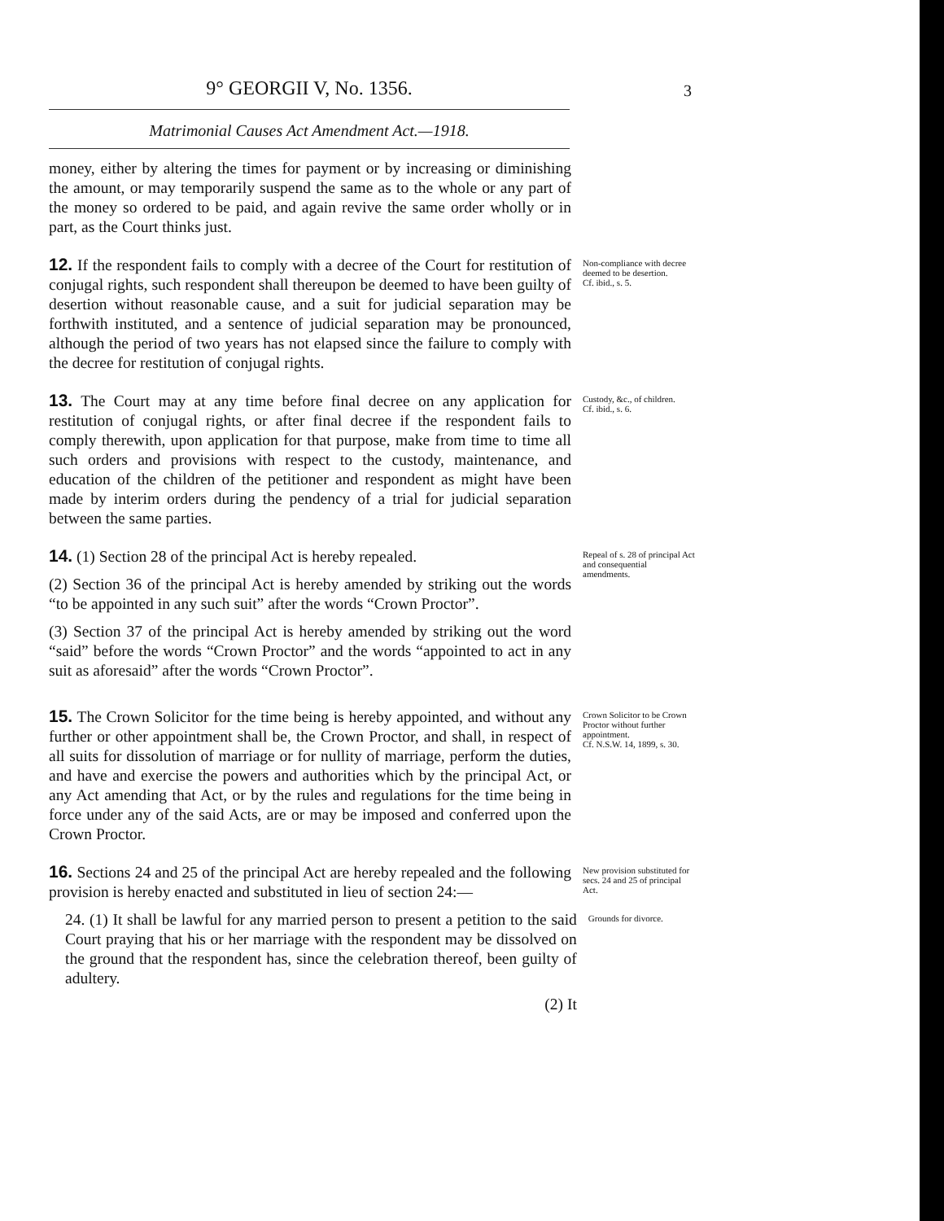9° GEORGII V, No. 1356.
Matrimonial Causes Act Amendment Act.—1918.
3
money, either by altering the times for payment or by increasing or diminishing the amount, or may temporarily suspend the same as to the whole or any part of the money so ordered to be paid, and again revive the same order wholly or in part, as the Court thinks just.
12. If the respondent fails to comply with a decree of the Court for restitution of conjugal rights, such respondent shall thereupon be deemed to have been guilty of desertion without reasonable cause, and a suit for judicial separation may be forthwith instituted, and a sentence of judicial separation may be pronounced, although the period of two years has not elapsed since the failure to comply with the decree for restitution of conjugal rights.
Non-compliance with decree deemed to be desertion.
Cf. ibid., s. 5.
13. The Court may at any time before final decree on any application for restitution of conjugal rights, or after final decree if the respondent fails to comply therewith, upon application for that purpose, make from time to time all such orders and provisions with respect to the custody, maintenance, and education of the children of the petitioner and respondent as might have been made by interim orders during the pendency of a trial for judicial separation between the same parties.
Custody, &c., of children.
Cf. ibid., s. 6.
14. (1) Section 28 of the principal Act is hereby repealed.
(2) Section 36 of the principal Act is hereby amended by striking out the words “to be appointed in any such suit” after the words “Crown Proctor”.
(3) Section 37 of the principal Act is hereby amended by striking out the word “said” before the words “Crown Proctor” and the words “appointed to act in any suit as aforesaid” after the words “Crown Proctor”.
Repeal of s. 28 of principal Act and consequential amendments.
15. The Crown Solicitor for the time being is hereby appointed, and without any further or other appointment shall be, the Crown Proctor, and shall, in respect of all suits for dissolution of marriage or for nullity of marriage, perform the duties, and have and exercise the powers and authorities which by the principal Act, or any Act amending that Act, or by the rules and regulations for the time being in force under any of the said Acts, are or may be imposed and conferred upon the Crown Proctor.
Crown Solicitor to be Crown Proctor without further appointment.
Cf. N.S.W. 14, 1899, s. 30.
16. Sections 24 and 25 of the principal Act are hereby repealed and the following provision is hereby enacted and substituted in lieu of section 24:—
New provision substituted for secs. 24 and 25 of principal Act.
24. (1) It shall be lawful for any married person to present a petition to the said Court praying that his or her marriage with the respondent may be dissolved on the ground that the respondent has, since the celebration thereof, been guilty of adultery.
(2) It
Grounds for divorce.